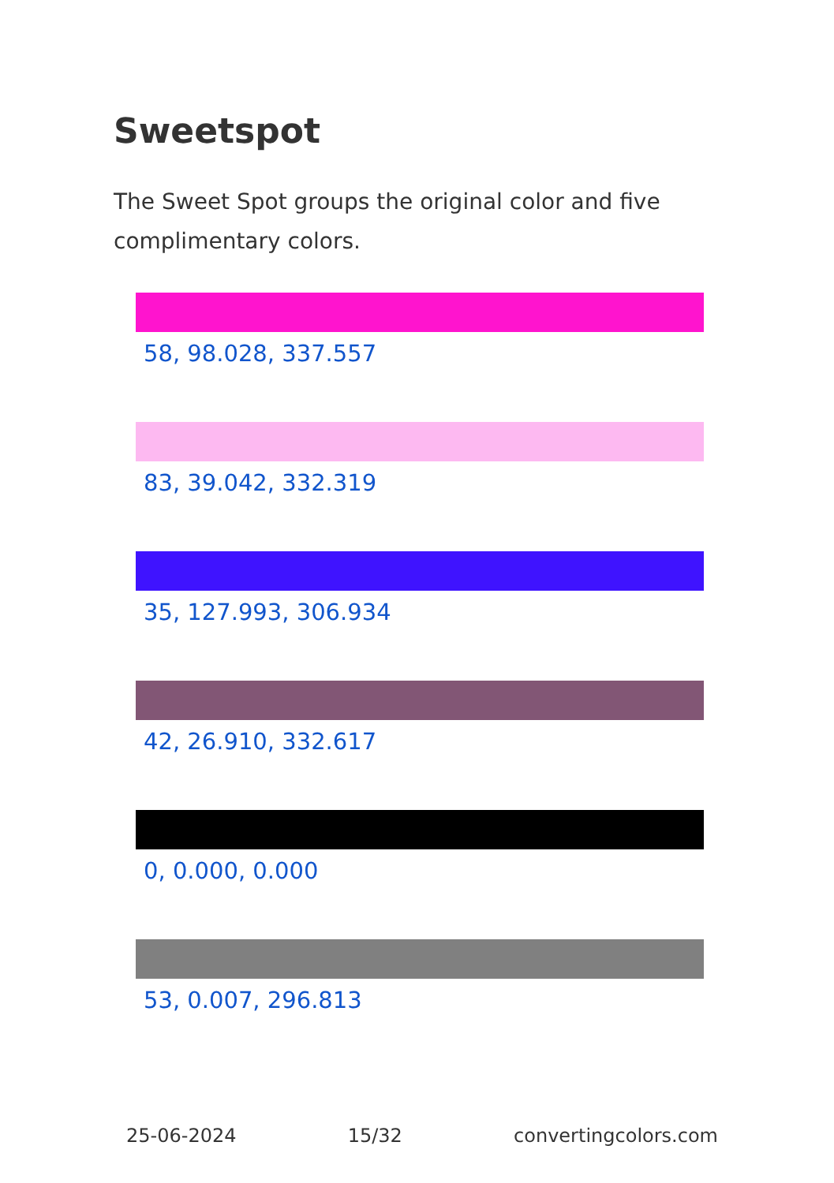Sweetspot
The Sweet Spot groups the original color and five complimentary colors.
58, 98.028, 337.557
83, 39.042, 332.319
35, 127.993, 306.934
42, 26.910, 332.617
0, 0.000, 0.000
53, 0.007, 296.813
25-06-2024 15/32 convertingcolors.com